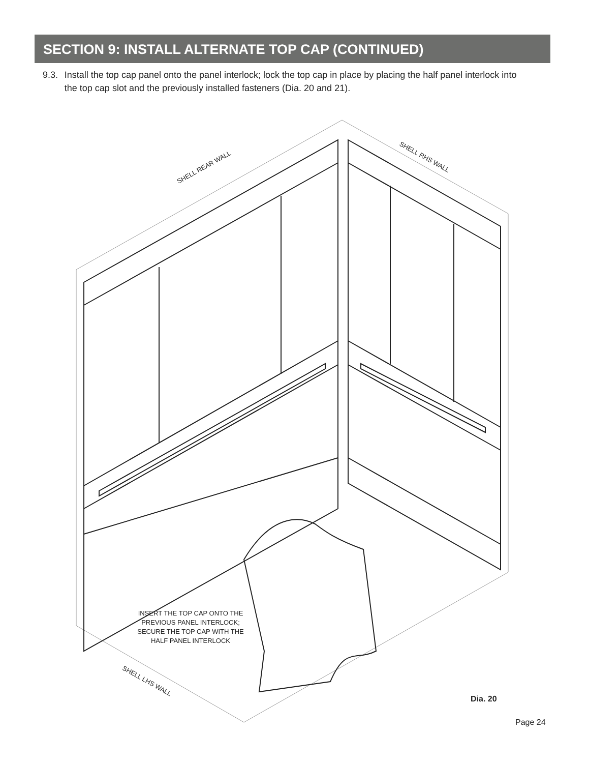SECTION 9: INSTALL ALTERNATE TOP CAP (CONTINUED)
9.3. Install the top cap panel onto the panel interlock; lock the top cap in place by placing the half panel interlock into the top cap slot and the previously installed fasteners (Dia. 20 and 21).
SHELL REAR WALL
SHELL RHS WALL
SHELL LHS WALL
INSERT THE TOP CAP ONTO THE PREVIOUS PANEL INTERLOCK; SECURE THE TOP CAP WITH THE HALF PANEL INTERLOCK
Dia. 20
Page 24